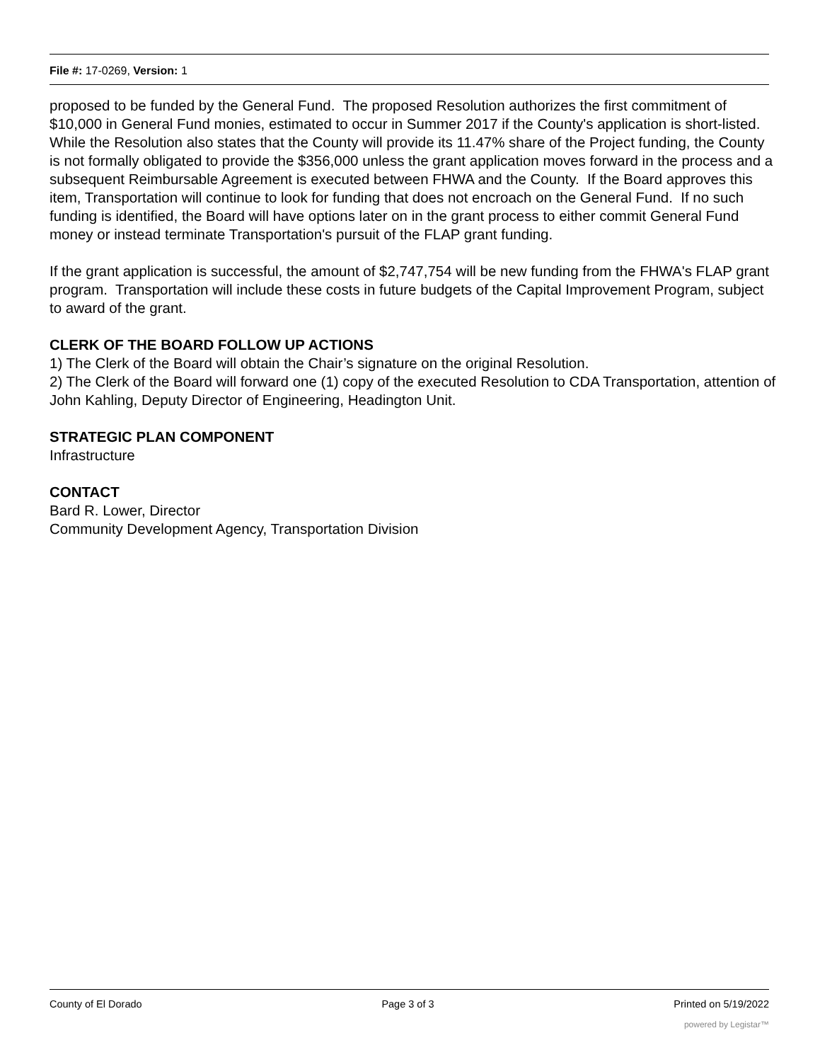File #: 17-0269, Version: 1
proposed to be funded by the General Fund. The proposed Resolution authorizes the first commitment of $10,000 in General Fund monies, estimated to occur in Summer 2017 if the County's application is short-listed. While the Resolution also states that the County will provide its 11.47% share of the Project funding, the County is not formally obligated to provide the $356,000 unless the grant application moves forward in the process and a subsequent Reimbursable Agreement is executed between FHWA and the County. If the Board approves this item, Transportation will continue to look for funding that does not encroach on the General Fund. If no such funding is identified, the Board will have options later on in the grant process to either commit General Fund money or instead terminate Transportation's pursuit of the FLAP grant funding.
If the grant application is successful, the amount of $2,747,754 will be new funding from the FHWA's FLAP grant program. Transportation will include these costs in future budgets of the Capital Improvement Program, subject to award of the grant.
CLERK OF THE BOARD FOLLOW UP ACTIONS
1) The Clerk of the Board will obtain the Chair’s signature on the original Resolution.
2) The Clerk of the Board will forward one (1) copy of the executed Resolution to CDA Transportation, attention of John Kahling, Deputy Director of Engineering, Headington Unit.
STRATEGIC PLAN COMPONENT
Infrastructure
CONTACT
Bard R. Lower, Director
Community Development Agency, Transportation Division
County of El Dorado Page 3 of 3 Printed on 5/19/2022
powered by Legistar™